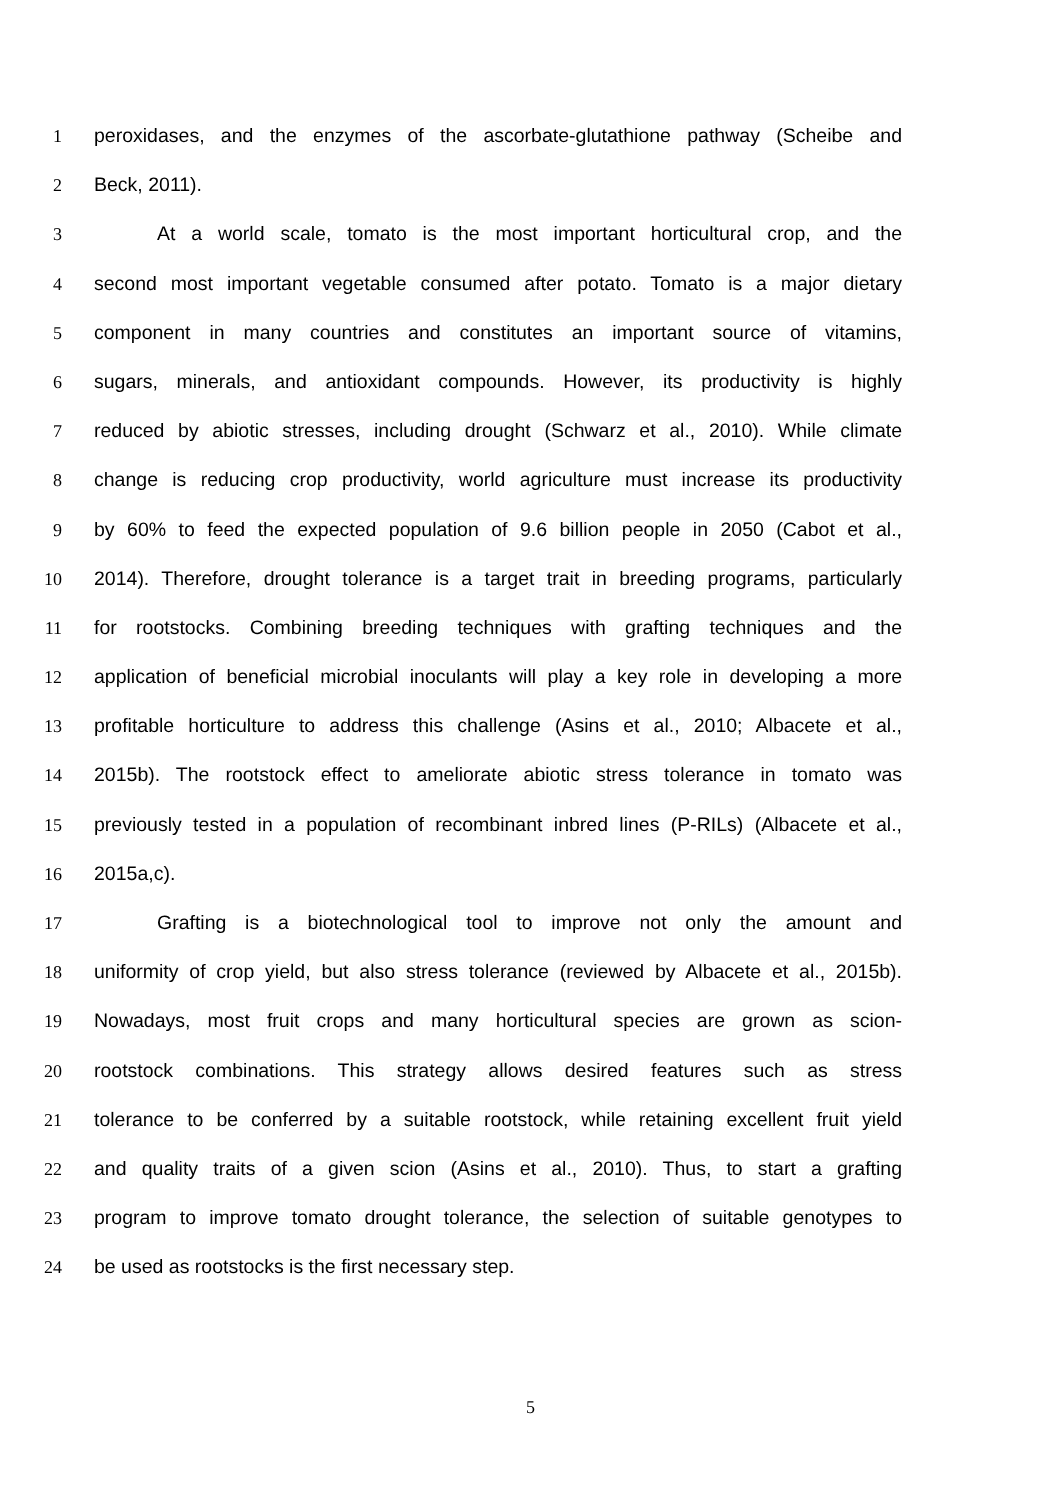1 peroxidases, and the enzymes of the ascorbate-glutathione pathway (Scheibe and
2 Beck, 2011).
3 At a world scale, tomato is the most important horticultural crop, and the
4 second most important vegetable consumed after potato. Tomato is a major dietary
5 component in many countries and constitutes an important source of vitamins,
6 sugars, minerals, and antioxidant compounds. However, its productivity is highly
7 reduced by abiotic stresses, including drought (Schwarz et al., 2010). While climate
8 change is reducing crop productivity, world agriculture must increase its productivity
9 by 60% to feed the expected population of 9.6 billion people in 2050 (Cabot et al.,
10 2014). Therefore, drought tolerance is a target trait in breeding programs, particularly
11 for rootstocks. Combining breeding techniques with grafting techniques and the
12 application of beneficial microbial inoculants will play a key role in developing a more
13 profitable horticulture to address this challenge (Asins et al., 2010; Albacete et al.,
14 2015b). The rootstock effect to ameliorate abiotic stress tolerance in tomato was
15 previously tested in a population of recombinant inbred lines (P-RILs) (Albacete et al.,
16 2015a,c).
17 Grafting is a biotechnological tool to improve not only the amount and
18 uniformity of crop yield, but also stress tolerance (reviewed by Albacete et al., 2015b).
19 Nowadays, most fruit crops and many horticultural species are grown as scion-
20 rootstock combinations. This strategy allows desired features such as stress
21 tolerance to be conferred by a suitable rootstock, while retaining excellent fruit yield
22 and quality traits of a given scion (Asins et al., 2010). Thus, to start a grafting
23 program to improve tomato drought tolerance, the selection of suitable genotypes to
24 be used as rootstocks is the first necessary step.
5